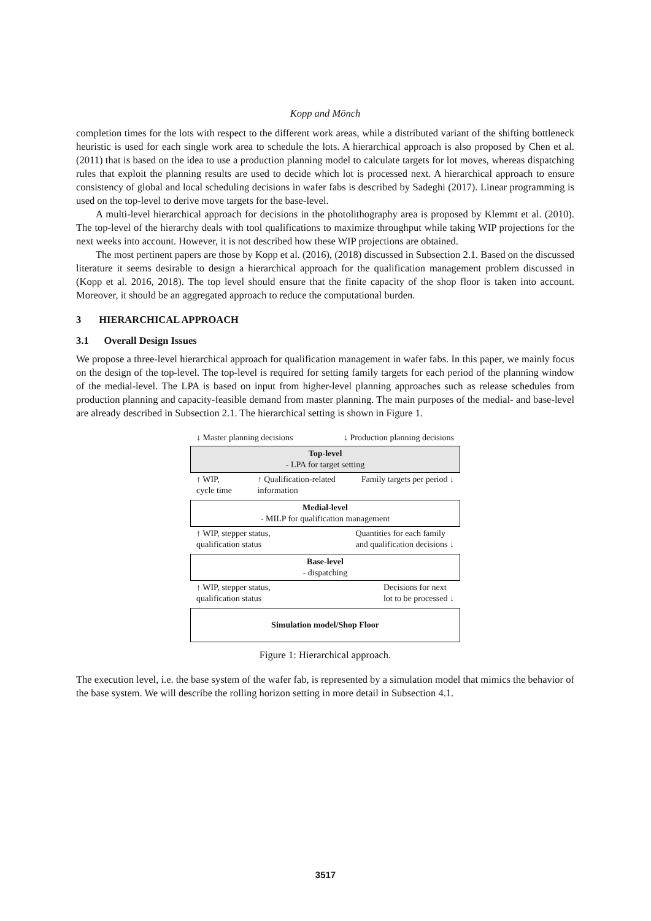Kopp and Mönch
completion times for the lots with respect to the different work areas, while a distributed variant of the shifting bottleneck heuristic is used for each single work area to schedule the lots. A hierarchical approach is also proposed by Chen et al. (2011) that is based on the idea to use a production planning model to calculate targets for lot moves, whereas dispatching rules that exploit the planning results are used to decide which lot is processed next. A hierarchical approach to ensure consistency of global and local scheduling decisions in wafer fabs is described by Sadeghi (2017). Linear programming is used on the top-level to derive move targets for the base-level.
A multi-level hierarchical approach for decisions in the photolithography area is proposed by Klemmt et al. (2010). The top-level of the hierarchy deals with tool qualifications to maximize throughput while taking WIP projections for the next weeks into account. However, it is not described how these WIP projections are obtained.
The most pertinent papers are those by Kopp et al. (2016), (2018) discussed in Subsection 2.1. Based on the discussed literature it seems desirable to design a hierarchical approach for the qualification management problem discussed in (Kopp et al. 2016, 2018). The top level should ensure that the finite capacity of the shop floor is taken into account. Moreover, it should be an aggregated approach to reduce the computational burden.
3 HIERARCHICAL APPROACH
3.1 Overall Design Issues
We propose a three-level hierarchical approach for qualification management in wafer fabs. In this paper, we mainly focus on the design of the top-level. The top-level is required for setting family targets for each period of the planning window of the medial-level. The LPA is based on input from higher-level planning approaches such as release schedules from production planning and capacity-feasible demand from master planning. The main purposes of the medial- and base-level are already described in Subsection 2.1. The hierarchical setting is shown in Figure 1.
↓ Master planning decisions ↓ Production planning decisions
Top-level
- LPA for target setting
↑ WIP,
cycle time ↑ Qualification-related
information Family targets per period ↓
Medial-level
- MILP for qualification management
↑ WIP, stepper status,
qualification status Quantities for each family
and qualification decisions ↓
Base-level
- dispatching
↑ WIP, stepper status,
qualification status Decisions for next
lot to be processed ↓
Simulation model/Shop Floor
Figure 1: Hierarchical approach.
The execution level, i.e. the base system of the wafer fab, is represented by a simulation model that mimics the behavior of the base system. We will describe the rolling horizon setting in more detail in Subsection 4.1.
3517